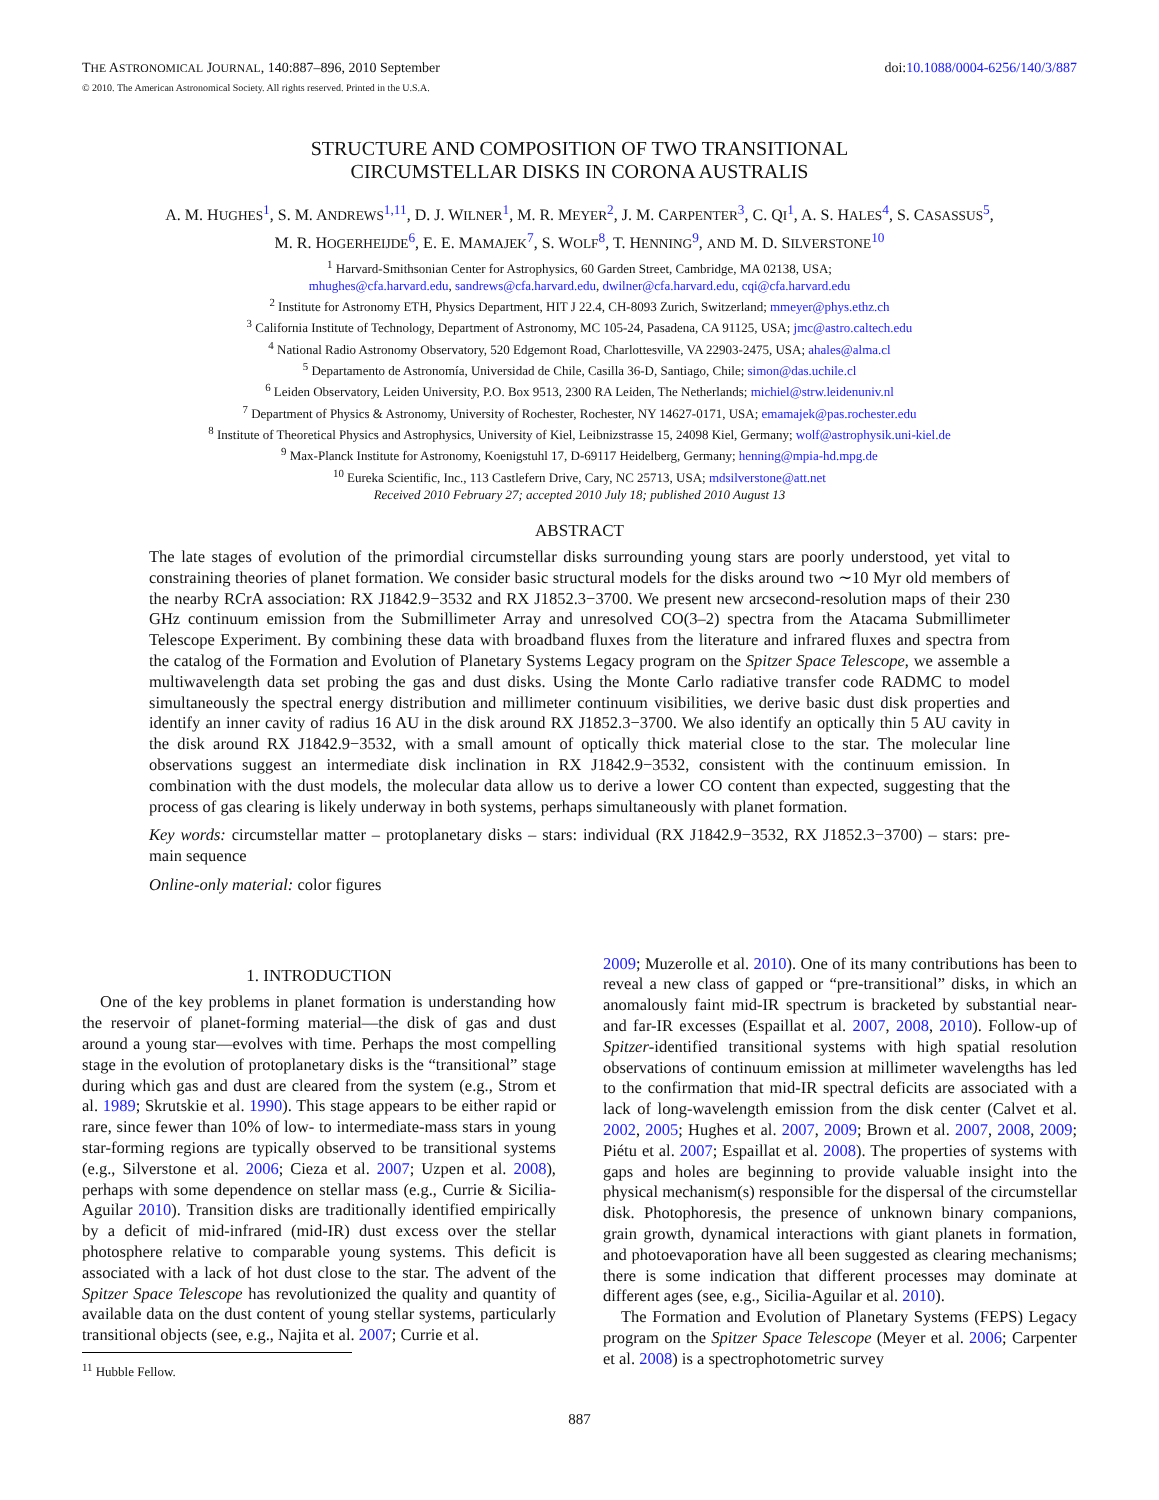THE ASTRONOMICAL JOURNAL, 140:887–896, 2010 September doi:10.1088/0004-6256/140/3/887
© 2010. The American Astronomical Society. All rights reserved. Printed in the U.S.A.
STRUCTURE AND COMPOSITION OF TWO TRANSITIONAL
CIRCUMSTELLAR DISKS IN CORONA AUSTRALIS
A. M. HUGHES<sup>1</sup>, S. M. ANDREWS<sup>1,11</sup>, D. J. WILNER<sup>1</sup>, M. R. MEYER<sup>2</sup>, J. M. CARPENTER<sup>3</sup>, C. QI<sup>1</sup>, A. S. HALES<sup>4</sup>, S. CASASSUS<sup>5</sup>,
M. R. HOGERHEIJDE<sup>6</sup>, E. E. MAMAJEK<sup>7</sup>, S. WOLF<sup>8</sup>, T. HENNING<sup>9</sup>, AND M. D. SILVERSTONE<sup>10</sup>
<sup>1</sup> Harvard-Smithsonian Center for Astrophysics, 60 Garden Street, Cambridge, MA 02138, USA;
mhughes@cfa.harvard.edu, sandrews@cfa.harvard.edu, dwilner@cfa.harvard.edu, cqi@cfa.harvard.edu
<sup>2</sup> Institute for Astronomy ETH, Physics Department, HIT J 22.4, CH-8093 Zurich, Switzerland; mmeyer@phys.ethz.ch
<sup>3</sup> California Institute of Technology, Department of Astronomy, MC 105-24, Pasadena, CA 91125, USA; jmc@astro.caltech.edu
<sup>4</sup> National Radio Astronomy Observatory, 520 Edgemont Road, Charlottesville, VA 22903-2475, USA; ahales@alma.cl
<sup>5</sup> Departamento de Astronomía, Universidad de Chile, Casilla 36-D, Santiago, Chile; simon@das.uchile.cl
<sup>6</sup> Leiden Observatory, Leiden University, P.O. Box 9513, 2300 RA Leiden, The Netherlands; michiel@strw.leidenuniv.nl
<sup>7</sup> Department of Physics & Astronomy, University of Rochester, Rochester, NY 14627-0171, USA; emamajek@pas.rochester.edu
<sup>8</sup> Institute of Theoretical Physics and Astrophysics, University of Kiel, Leibnizstrasse 15, 24098 Kiel, Germany; wolf@astrophysik.uni-kiel.de
<sup>9</sup> Max-Planck Institute for Astronomy, Koenigstuhl 17, D-69117 Heidelberg, Germany; henning@mpia-hd.mpg.de
<sup>10</sup> Eureka Scientific, Inc., 113 Castlefern Drive, Cary, NC 25713, USA; mdsilverstone@att.net
Received 2010 February 27; accepted 2010 July 18; published 2010 August 13
ABSTRACT
The late stages of evolution of the primordial circumstellar disks surrounding young stars are poorly understood, yet vital to constraining theories of planet formation. We consider basic structural models for the disks around two ∼10 Myr old members of the nearby RCrA association: RX J1842.9−3532 and RX J1852.3−3700. We present new arcsecond-resolution maps of their 230 GHz continuum emission from the Submillimeter Array and unresolved CO(3–2) spectra from the Atacama Submillimeter Telescope Experiment. By combining these data with broadband fluxes from the literature and infrared fluxes and spectra from the catalog of the Formation and Evolution of Planetary Systems Legacy program on the Spitzer Space Telescope, we assemble a multiwavelength data set probing the gas and dust disks. Using the Monte Carlo radiative transfer code RADMC to model simultaneously the spectral energy distribution and millimeter continuum visibilities, we derive basic dust disk properties and identify an inner cavity of radius 16 AU in the disk around RX J1852.3−3700. We also identify an optically thin 5 AU cavity in the disk around RX J1842.9−3532, with a small amount of optically thick material close to the star. The molecular line observations suggest an intermediate disk inclination in RX J1842.9−3532, consistent with the continuum emission. In combination with the dust models, the molecular data allow us to derive a lower CO content than expected, suggesting that the process of gas clearing is likely underway in both systems, perhaps simultaneously with planet formation.
Key words: circumstellar matter – protoplanetary disks – stars: individual (RX J1842.9−3532, RX J1852.3−3700) – stars: pre-main sequence
Online-only material: color figures
1. INTRODUCTION
One of the key problems in planet formation is understanding how the reservoir of planet-forming material—the disk of gas and dust around a young star—evolves with time. Perhaps the most compelling stage in the evolution of protoplanetary disks is the “transitional” stage during which gas and dust are cleared from the system (e.g., Strom et al. 1989; Skrutskie et al. 1990). This stage appears to be either rapid or rare, since fewer than 10% of low- to intermediate-mass stars in young star-forming regions are typically observed to be transitional systems (e.g., Silverstone et al. 2006; Cieza et al. 2007; Uzpen et al. 2008), perhaps with some dependence on stellar mass (e.g., Currie & Sicilia-Aguilar 2010). Transition disks are traditionally identified empirically by a deficit of mid-infrared (mid-IR) dust excess over the stellar photosphere relative to comparable young systems. This deficit is associated with a lack of hot dust close to the star. The advent of the Spitzer Space Telescope has revolutionized the quality and quantity of available data on the dust content of young stellar systems, particularly transitional objects (see, e.g., Najita et al. 2007; Currie et al.
<sup>11</sup> Hubble Fellow.
2009; Muzerolle et al. 2010). One of its many contributions has been to reveal a new class of gapped or “pre-transitional” disks, in which an anomalously faint mid-IR spectrum is bracketed by substantial near- and far-IR excesses (Espaillat et al. 2007, 2008, 2010). Follow-up of Spitzer-identified transitional systems with high spatial resolution observations of continuum emission at millimeter wavelengths has led to the confirmation that mid-IR spectral deficits are associated with a lack of long-wavelength emission from the disk center (Calvet et al. 2002, 2005; Hughes et al. 2007, 2009; Brown et al. 2007, 2008, 2009; Piétu et al. 2007; Espaillat et al. 2008). The properties of systems with gaps and holes are beginning to provide valuable insight into the physical mechanism(s) responsible for the dispersal of the circumstellar disk. Photophoresis, the presence of unknown binary companions, grain growth, dynamical interactions with giant planets in formation, and photoevaporation have all been suggested as clearing mechanisms; there is some indication that different processes may dominate at different ages (see, e.g., Sicilia-Aguilar et al. 2010).
The Formation and Evolution of Planetary Systems (FEPS) Legacy program on the Spitzer Space Telescope (Meyer et al. 2006; Carpenter et al. 2008) is a spectrophotometric survey
887